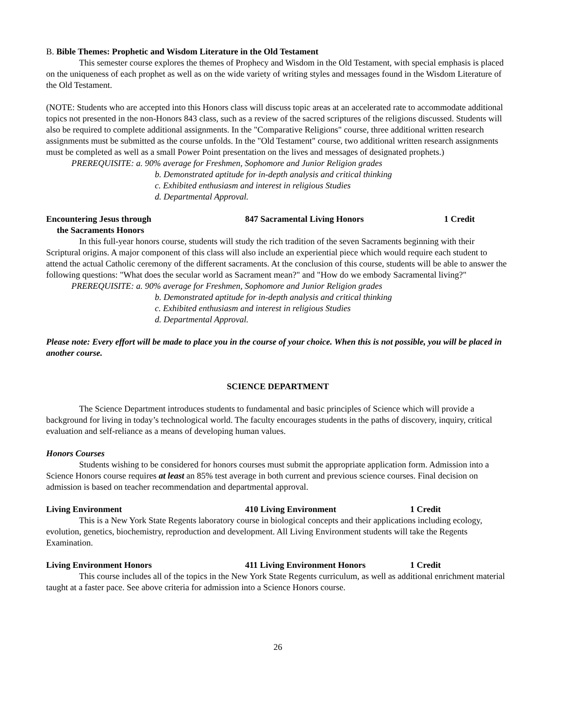B. Bible Themes: Prophetic and Wisdom Literature in the Old Testament
This semester course explores the themes of Prophecy and Wisdom in the Old Testament, with special emphasis is placed on the uniqueness of each prophet as well as on the wide variety of writing styles and messages found in the Wisdom Literature of the Old Testament.
(NOTE: Students who are accepted into this Honors class will discuss topic areas at an accelerated rate to accommodate additional topics not presented in the non-Honors 843 class, such as a review of the sacred scriptures of the religions discussed. Students will also be required to complete additional assignments. In the "Comparative Religions" course, three additional written research assignments must be submitted as the course unfolds. In the "Old Testament" course, two additional written research assignments must be completed as well as a small Power Point presentation on the lives and messages of designated prophets.)
PREREQUISITE: a. 90% average for Freshmen, Sophomore and Junior Religion grades
b. Demonstrated aptitude for in-depth analysis and critical thinking
c. Exhibited enthusiasm and interest in religious Studies
d. Departmental Approval.
Encountering Jesus through 847 Sacramental Living Honors 1 Credit
the Sacraments Honors
In this full-year honors course, students will study the rich tradition of the seven Sacraments beginning with their Scriptural origins. A major component of this class will also include an experiential piece which would require each student to attend the actual Catholic ceremony of the different sacraments. At the conclusion of this course, students will be able to answer the following questions: "What does the secular world as Sacrament mean?" and "How do we embody Sacramental living?"
PREREQUISITE: a. 90% average for Freshmen, Sophomore and Junior Religion grades
b. Demonstrated aptitude for in-depth analysis and critical thinking
c. Exhibited enthusiasm and interest in religious Studies
d. Departmental Approval.
Please note: Every effort will be made to place you in the course of your choice. When this is not possible, you will be placed in another course.
SCIENCE DEPARTMENT
The Science Department introduces students to fundamental and basic principles of Science which will provide a background for living in today’s technological world. The faculty encourages students in the paths of discovery, inquiry, critical evaluation and self-reliance as a means of developing human values.
Honors Courses
Students wishing to be considered for honors courses must submit the appropriate application form. Admission into a Science Honors course requires at least an 85% test average in both current and previous science courses. Final decision on admission is based on teacher recommendation and departmental approval.
Living Environment 410 Living Environment 1 Credit
This is a New York State Regents laboratory course in biological concepts and their applications including ecology, evolution, genetics, biochemistry, reproduction and development. All Living Environment students will take the Regents Examination.
Living Environment Honors 411 Living Environment Honors 1 Credit
This course includes all of the topics in the New York State Regents curriculum, as well as additional enrichment material taught at a faster pace. See above criteria for admission into a Science Honors course.
26